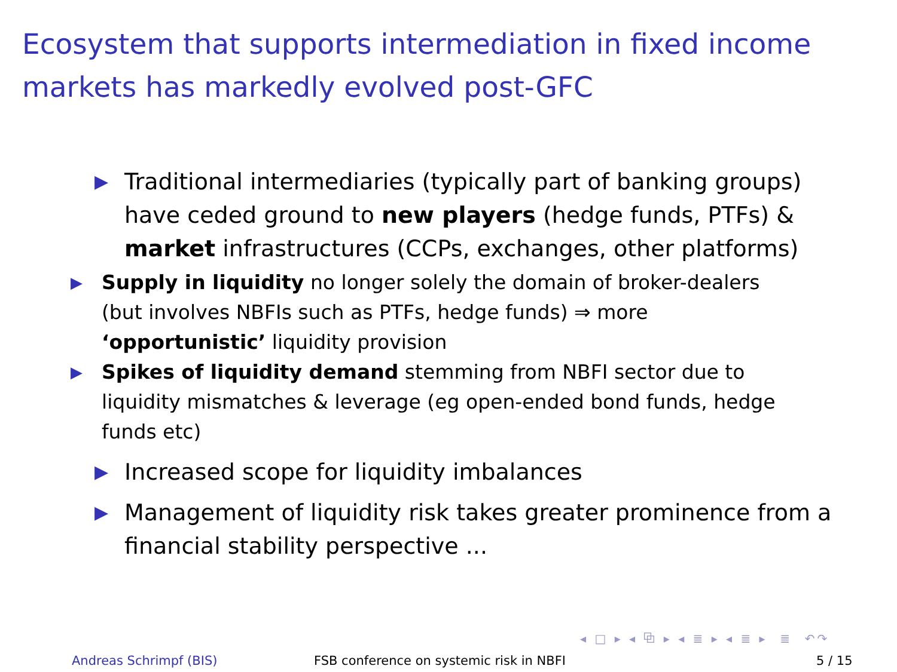Ecosystem that supports intermediation in fixed income markets has markedly evolved post-GFC
▶
Traditional intermediaries (typically part of banking groups) have ceded ground to new players (hedge funds, PTFs) & market infrastructures (CCPs, exchanges, other platforms)
▶
Supply in liquidity no longer solely the domain of broker-dealers (but involves NBFIs such as PTFs, hedge funds) ⇒ more ‘opportunistic’ liquidity provision
▶
Spikes of liquidity demand stemming from NBFI sector due to liquidity mismatches & leverage (eg open-ended bond funds, hedge funds etc)
▶
Increased scope for liquidity imbalances
▶
Management of liquidity risk takes greater prominence from a financial stability perspective ...
◂ □ ▸ ◂ ⧉ ▸ ◂ ≣ ▸ ◂ ≣ ▸ ≣ ↶↷
Andreas Schrimpf (BIS) FSB conference on systemic risk in NBFI 5 / 15